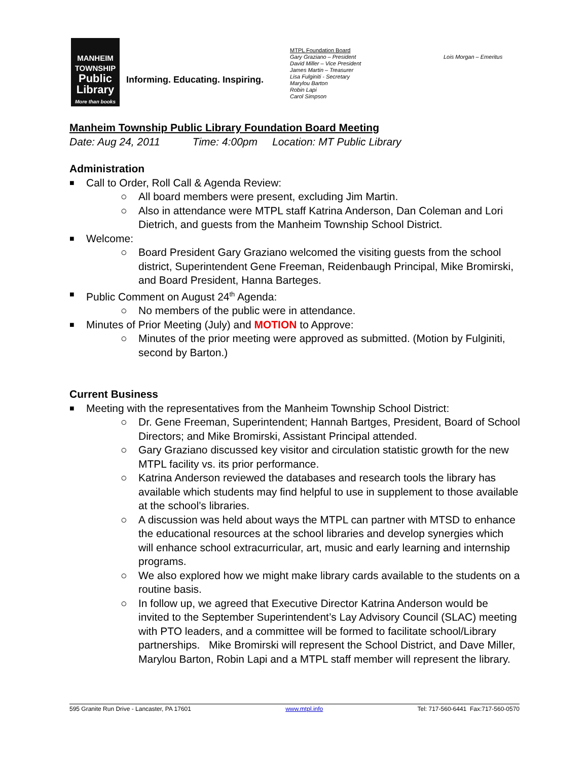MANHEIM
TOWNSHIP
Public
Library
More than books
Informing. Educating. Inspiring.
MTPL Foundation Board
Gary Graziano – President
David Miller – Vice President
James Martin – Treasurer
Lisa Fulginiti - Secretary
Marylou Barton
Robin Lapi
Carol Simpson
Lois Morgan – Emeritus
Manheim Township Public Library Foundation Board Meeting
Date: Aug 24, 2011 Time: 4:00pm Location: MT Public Library
Administration
■ Call to Order, Roll Call & Agenda Review:
○ All board members were present, excluding Jim Martin.
○ Also in attendance were MTPL staff Katrina Anderson, Dan Coleman and Lori Dietrich, and guests from the Manheim Township School District.
■ Welcome:
○ Board President Gary Graziano welcomed the visiting guests from the school district, Superintendent Gene Freeman, Reidenbaugh Principal, Mike Bromirski, and Board President, Hanna Barteges.
■ Public Comment on August 24<sup>th</sup> Agenda:
○ No members of the public were in attendance.
■ Minutes of Prior Meeting (July) and MOTION to Approve:
○ Minutes of the prior meeting were approved as submitted. (Motion by Fulginiti, second by Barton.)
Current Business
■ Meeting with the representatives from the Manheim Township School District:
○ Dr. Gene Freeman, Superintendent; Hannah Bartges, President, Board of School Directors; and Mike Bromirski, Assistant Principal attended.
○ Gary Graziano discussed key visitor and circulation statistic growth for the new MTPL facility vs. its prior performance.
○ Katrina Anderson reviewed the databases and research tools the library has available which students may find helpful to use in supplement to those available at the school’s libraries.
○ A discussion was held about ways the MTPL can partner with MTSD to enhance the educational resources at the school libraries and develop synergies which will enhance school extracurricular, art, music and early learning and internship programs.
○ We also explored how we might make library cards available to the students on a routine basis.
○ In follow up, we agreed that Executive Director Katrina Anderson would be invited to the September Superintendent’s Lay Advisory Council (SLAC) meeting with PTO leaders, and a committee will be formed to facilitate school/Library partnerships. Mike Bromirski will represent the School District, and Dave Miller, Marylou Barton, Robin Lapi and a MTPL staff member will represent the library.
595 Granite Run Drive - Lancaster, PA 17601 www.mtpl.info Tel: 717-560-6441 Fax:717-560-0570